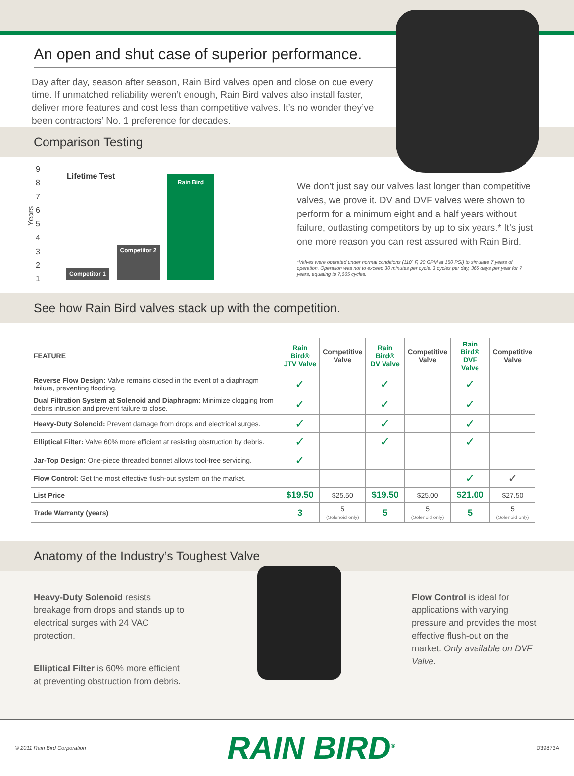An open and shut case of superior performance.
Day after day, season after season, Rain Bird valves open and close on cue every time. If unmatched reliability weren’t enough, Rain Bird valves also install faster, deliver more features and cost less than competitive valves. It’s no wonder they’ve been contractors’ No. 1 preference for decades.
Comparison Testing
Years
9
8
7
6
5
4
3
2
1
Lifetime Test
Competitor 1
Competitor 2
Rain Bird
We don’t just say our valves last longer than competitive valves, we prove it. DV and DVF valves were shown to perform for a minimum eight and a half years without failure, outlasting competitors by up to six years.* It’s just one more reason you can rest assured with Rain Bird.
*Valves were operated under normal conditions (110˚ F, 20 GPM at 150 PSI) to simulate 7 years of operation. Operation was not to exceed 30 minutes per cycle, 3 cycles per day, 365 days per year for 7 years, equating to 7,665 cycles.
See how Rain Bird valves stack up with the competition.
| FEATURE | Rain Bird® JTV Valve | Competitive Valve | Rain Bird® DV Valve | Competitive Valve | Rain Bird® DVF Valve | Competitive Valve |
| --- | --- | --- | --- | --- | --- | --- |
| Reverse Flow Design: Valve remains closed in the event of a diaphragm failure, preventing flooding. | ✓ | | ✓ | | ✓ | |
| Dual Filtration System at Solenoid and Diaphragm: Minimize clogging from debris intrusion and prevent failure to close. | ✓ | | ✓ | | ✓ | |
| Heavy-Duty Solenoid: Prevent damage from drops and electrical surges. | ✓ | | ✓ | | ✓ | |
| Elliptical Filter: Valve 60% more efficient at resisting obstruction by debris. | ✓ | | ✓ | | ✓ | |
| Jar-Top Design: One-piece threaded bonnet allows tool-free servicing. | ✓ | | | | | |
| Flow Control: Get the most effective flush-out system on the market. | | | | | ✓ | ✓ |
| List Price | $19.50 | $25.50 | $19.50 | $25.00 | $21.00 | $27.50 |
| Trade Warranty (years) | 3 | 5 (Solenoid only) | 5 | 5 (Solenoid only) | 5 | 5 (Solenoid only) |
Anatomy of the Industry’s Toughest Valve
Heavy-Duty Solenoid resists breakage from drops and stands up to electrical surges with 24 VAC protection.
Elliptical Filter is 60% more efficient at preventing obstruction from debris.
Flow Control is ideal for applications with varying pressure and provides the most effective flush-out on the market. Only available on DVF Valve.
© 2011 Rain Bird Corporation RAIN BIRD<sup>®</sup> D39873A